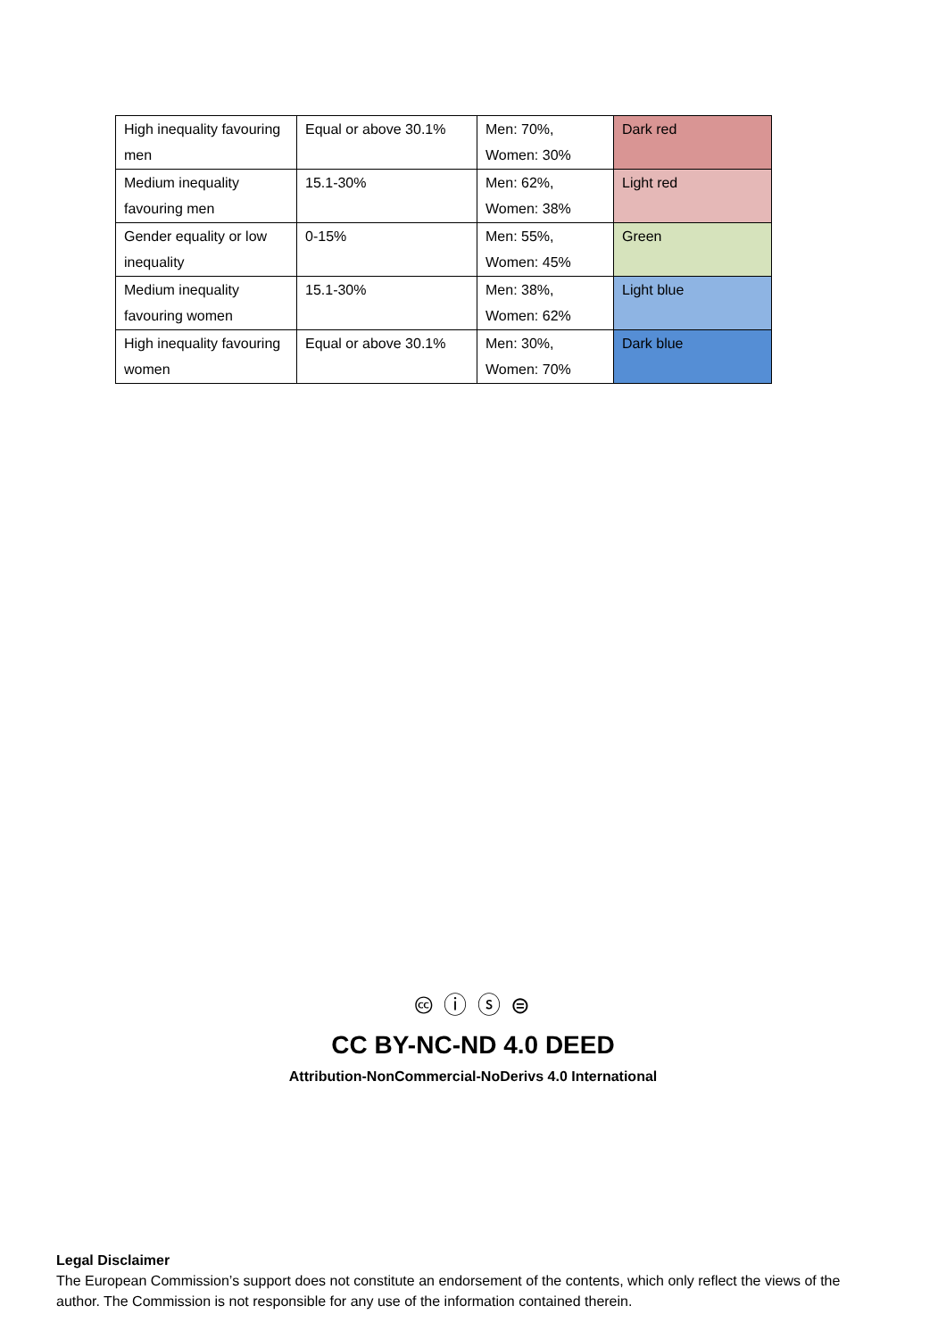| High inequality favouring men | Equal or above 30.1% | Men: 70%, Women: 30% | Dark red |
| Medium inequality favouring men | 15.1-30% | Men: 62%, Women: 38% | Light red |
| Gender equality or low inequality | 0-15% | Men: 55%, Women: 45% | Green |
| Medium inequality favouring women | 15.1-30% | Men: 38%, Women: 62% | Light blue |
| High inequality favouring women | Equal or above 30.1% | Men: 30%, Women: 70% | Dark blue |
🅭 ⓘ ⓢ ⊜
CC BY-NC-ND 4.0 DEED
Attribution-NonCommercial-NoDerivs 4.0 International
Legal Disclaimer
The European Commission’s support does not constitute an endorsement of the contents, which only reflect the views of the author. The Commission is not responsible for any use of the information contained therein.